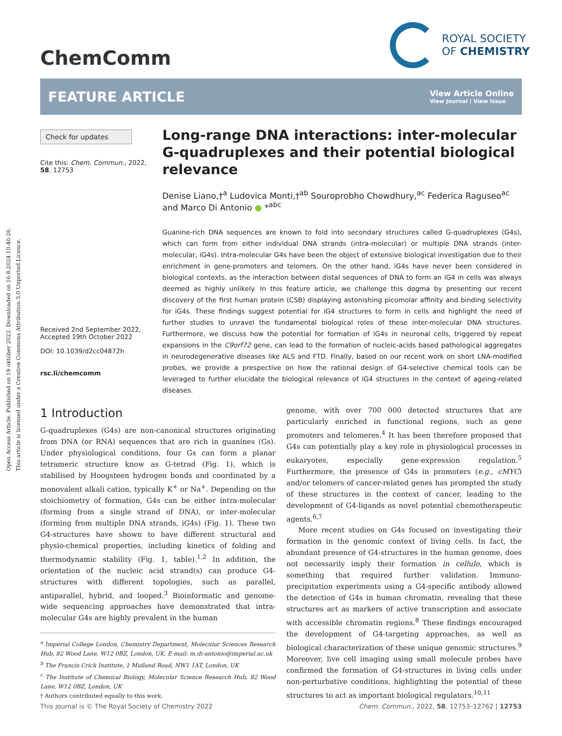Open Access Article. Published on 19 október 2022. Downloaded on 16.8.2024 10:40:26.
This article is licensed under a Creative Commons Attribution 3.0 Unported Licence.
ChemComm
ROYAL SOCIETY
OF CHEMISTRY
FEATURE ARTICLE
View Article Online
View Journal | View Issue
Check for updates
Cite this: Chem. Commun., 2022, 58, 12753
Received 2nd September 2022,
Accepted 19th October 2022
DOI: 10.1039/d2cc04872h
rsc.li/chemcomm
Long-range DNA interactions: inter-molecular G-quadruplexes and their potential biological relevance
Denise Liano,†<sup>a</sup> Ludovica Monti,†<sup>ab</sup> Souroprobho Chowdhury,<sup>ac</sup> Federica Raguseo<sup>ac</sup> and Marco Di Antonio ● *<sup>abc</sup>
Guanine-rich DNA sequences are known to fold into secondary structures called G-quadruplexes (G4s), which can form from either individual DNA strands (intra-molecular) or multiple DNA strands (inter-molecular, iG4s). Intra-molecular G4s have been the object of extensive biological investigation due to their enrichment in gene-promoters and telomers. On the other hand, iG4s have never been considered in biological contexts, as the interaction between distal sequences of DNA to form an iG4 in cells was always deemed as highly unlikely. In this feature article, we challenge this dogma by presenting our recent discovery of the first human protein (CSB) displaying astonishing picomolar affinity and binding selectivity for iG4s. These findings suggest potential for iG4 structures to form in cells and highlight the need of further studies to unravel the fundamental biological roles of these inter-molecular DNA structures. Furthermore, we discuss how the potential for formation of iG4s in neuronal cells, triggered by repeat expansions in the C9orf72 gene, can lead to the formation of nucleic-acids based pathological aggregates in neurodegenerative diseases like ALS and FTD. Finally, based on our recent work on short LNA-modified probes, we provide a prespective on how the rational design of G4-selective chemical tools can be leveraged to further elucidate the biological relevance of iG4 structures in the context of ageing-related diseases.
1 Introduction
G-quadruplexes (G4s) are non-canonical structures originating from DNA (or RNA) sequences that are rich in guanines (Gs). Under physiological conditions, four Gs can form a planar tetrameric structure know as G-tetrad (Fig. 1), which is stabilised by Hoogsteen hydrogen bonds and coordinated by a monovalent alkali cation, typically K<sup>+</sup> or Na<sup>+</sup>. Depending on the stoichiometry of formation, G4s can be either intra-molecular (forming from a single strand of DNA), or inter-molecular (forming from multiple DNA strands, iG4s) (Fig. 1). These two G4-structures have shown to have different structural and physio-chemical properties, including kinetics of folding and thermodynamic stability (Fig. 1, table).<sup>1,2</sup> In addition, the orientation of the nucleic acid strand(s) can produce G4-structures with different topologies, such as parallel, antiparallel, hybrid, and looped.<sup>3</sup> Bioinformatic and genome-wide sequencing approaches have demonstrated that intra-molecular G4s are highly prevalent in the human
<sup>a</sup> Imperial College London, Chemistry Department, Molecular Sciences Research Hub, 82 Wood Lane, W12 0BZ, London, UK. E-mail: m.di-antonio@imperial.ac.uk
<sup>b</sup> The Francis Crick Institute, 1 Midland Road, NW1 1AT, London, UK
<sup>c</sup> The Institute of Chemical Biology, Molecular Science Research Hub, 82 Wood Lane, W12 0BZ, London, UK
† Authors contributed equally to this work.
genome, with over 700 000 detected structures that are particularly enriched in functional regions, such as gene promoters and telomeres.<sup>4</sup> It has been therefore proposed that G4s can potentially play a key role in physiological processes in eukaryotes, especially gene-expression regulation.<sup>5</sup> Furthermore, the presence of G4s in promoters (e.g., cMYC) and/or telomers of cancer-related genes has prompted the study of these structures in the context of cancer, leading to the development of G4-ligands as novel potential chemotherapeutic agents.<sup>6,7</sup>
More recent studies on G4s focused on investigating their formation in the genomic context of living cells. In fact, the abundant presence of G4-structures in the human genome, does not necessarily imply their formation in cellulo, which is something that required further validation. Immuno-precipitation experiments using a G4-specific antibody allowed the detection of G4s in human chromatin, revealing that these structures act as markers of active transcription and associate with accessible chromatin regions.<sup>8</sup> These findings encouraged the development of G4-targeting approaches, as well as biological characterization of these unique genomic structures.<sup>9</sup> Moreover, live cell imaging using small molecule probes have confirmed the formation of G4-structures in living cells under non-perturbative conditions, highlighting the potential of these structures to act as important biological regulators.<sup>10,11</sup>
This journal is © The Royal Society of Chemistry 2022 Chem. Commun., 2022, 58, 12753–12762 | 12753